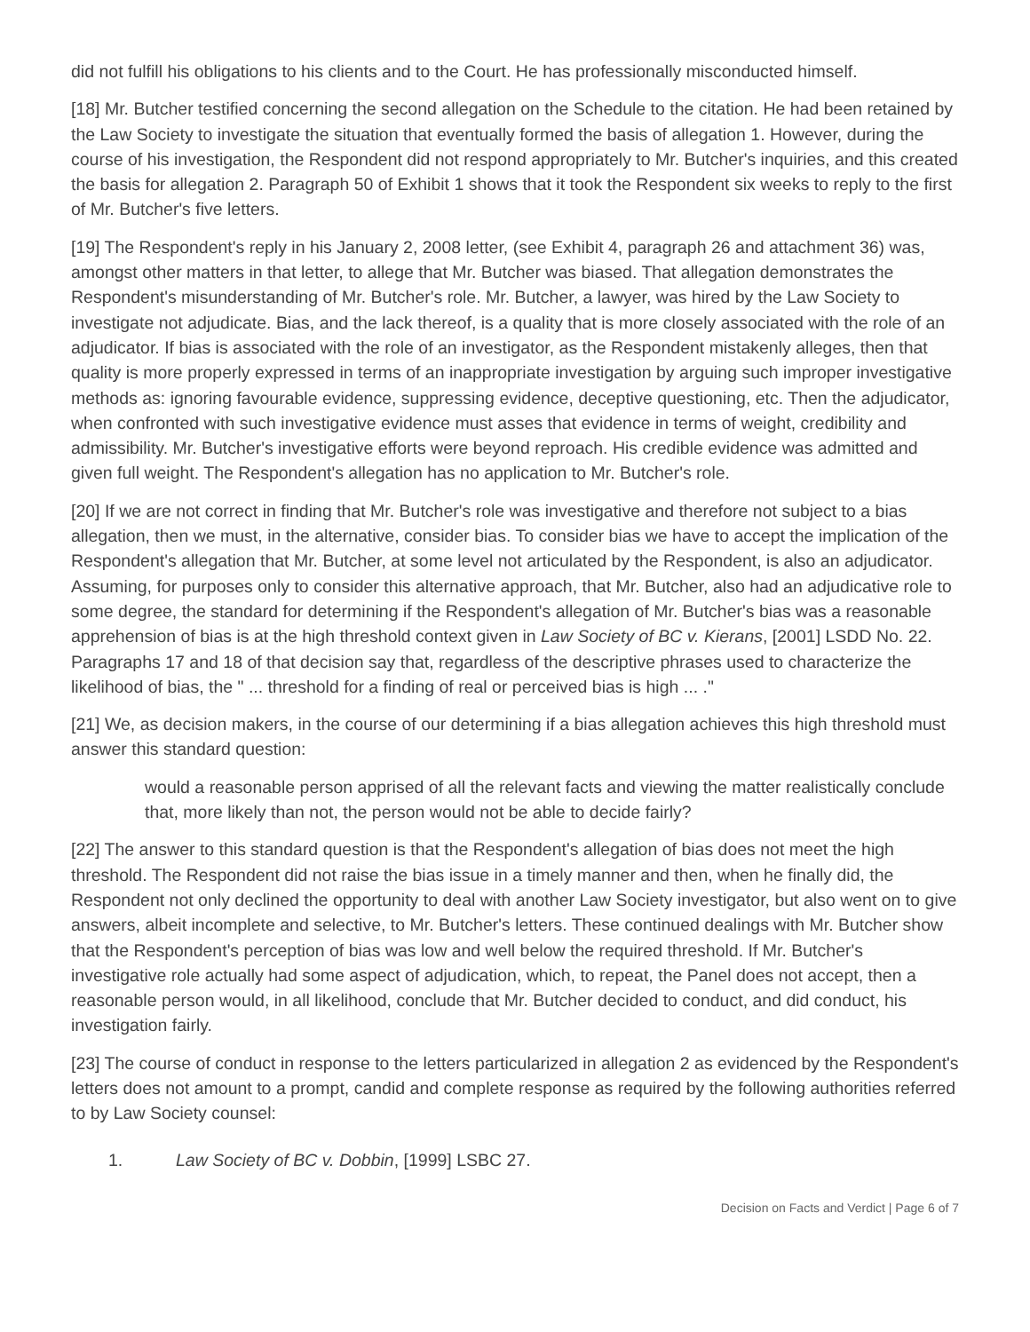did not fulfill his obligations to his clients and to the Court. He has professionally misconducted himself.
[18] Mr. Butcher testified concerning the second allegation on the Schedule to the citation. He had been retained by the Law Society to investigate the situation that eventually formed the basis of allegation 1. However, during the course of his investigation, the Respondent did not respond appropriately to Mr. Butcher's inquiries, and this created the basis for allegation 2. Paragraph 50 of Exhibit 1 shows that it took the Respondent six weeks to reply to the first of Mr. Butcher's five letters.
[19] The Respondent's reply in his January 2, 2008 letter, (see Exhibit 4, paragraph 26 and attachment 36) was, amongst other matters in that letter, to allege that Mr. Butcher was biased. That allegation demonstrates the Respondent's misunderstanding of Mr. Butcher's role. Mr. Butcher, a lawyer, was hired by the Law Society to investigate not adjudicate. Bias, and the lack thereof, is a quality that is more closely associated with the role of an adjudicator. If bias is associated with the role of an investigator, as the Respondent mistakenly alleges, then that quality is more properly expressed in terms of an inappropriate investigation by arguing such improper investigative methods as: ignoring favourable evidence, suppressing evidence, deceptive questioning, etc. Then the adjudicator, when confronted with such investigative evidence must asses that evidence in terms of weight, credibility and admissibility. Mr. Butcher's investigative efforts were beyond reproach. His credible evidence was admitted and given full weight. The Respondent's allegation has no application to Mr. Butcher's role.
[20] If we are not correct in finding that Mr. Butcher's role was investigative and therefore not subject to a bias allegation, then we must, in the alternative, consider bias. To consider bias we have to accept the implication of the Respondent's allegation that Mr. Butcher, at some level not articulated by the Respondent, is also an adjudicator. Assuming, for purposes only to consider this alternative approach, that Mr. Butcher, also had an adjudicative role to some degree, the standard for determining if the Respondent's allegation of Mr. Butcher's bias was a reasonable apprehension of bias is at the high threshold context given in Law Society of BC v. Kierans, [2001] LSDD No. 22. Paragraphs 17 and 18 of that decision say that, regardless of the descriptive phrases used to characterize the likelihood of bias, the " ... threshold for a finding of real or perceived bias is high ... ."
[21] We, as decision makers, in the course of our determining if a bias allegation achieves this high threshold must answer this standard question:
would a reasonable person apprised of all the relevant facts and viewing the matter realistically conclude that, more likely than not, the person would not be able to decide fairly?
[22] The answer to this standard question is that the Respondent's allegation of bias does not meet the high threshold. The Respondent did not raise the bias issue in a timely manner and then, when he finally did, the Respondent not only declined the opportunity to deal with another Law Society investigator, but also went on to give answers, albeit incomplete and selective, to Mr. Butcher's letters. These continued dealings with Mr. Butcher show that the Respondent's perception of bias was low and well below the required threshold. If Mr. Butcher's investigative role actually had some aspect of adjudication, which, to repeat, the Panel does not accept, then a reasonable person would, in all likelihood, conclude that Mr. Butcher decided to conduct, and did conduct, his investigation fairly.
[23] The course of conduct in response to the letters particularized in allegation 2 as evidenced by the Respondent's letters does not amount to a prompt, candid and complete response as required by the following authorities referred to by Law Society counsel:
1. Law Society of BC v. Dobbin, [1999] LSBC 27.
Decision on Facts and Verdict | Page 6 of 7